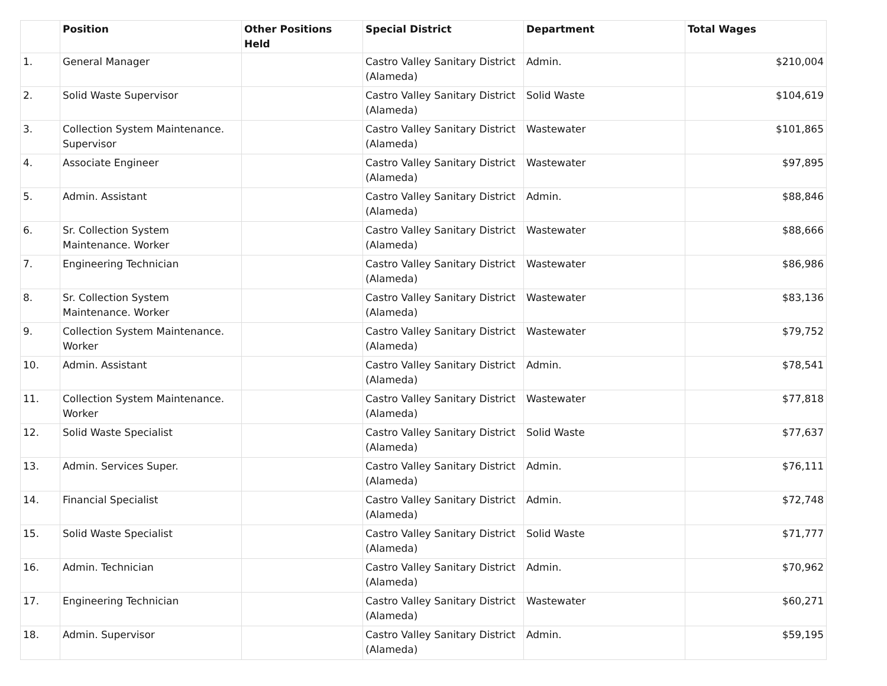| | Position | Other Positions Held | Special District | Department | Total Wages |
| --- | --- | --- | --- | --- | --- |
| 1. | General Manager | | Castro Valley Sanitary District (Alameda) | Admin. | $210,004 |
| 2. | Solid Waste Supervisor | | Castro Valley Sanitary District (Alameda) | Solid Waste | $104,619 |
| 3. | Collection System Maintenance. Supervisor | | Castro Valley Sanitary District (Alameda) | Wastewater | $101,865 |
| 4. | Associate Engineer | | Castro Valley Sanitary District (Alameda) | Wastewater | $97,895 |
| 5. | Admin. Assistant | | Castro Valley Sanitary District (Alameda) | Admin. | $88,846 |
| 6. | Sr. Collection System Maintenance. Worker | | Castro Valley Sanitary District (Alameda) | Wastewater | $88,666 |
| 7. | Engineering Technician | | Castro Valley Sanitary District (Alameda) | Wastewater | $86,986 |
| 8. | Sr. Collection System Maintenance. Worker | | Castro Valley Sanitary District (Alameda) | Wastewater | $83,136 |
| 9. | Collection System Maintenance. Worker | | Castro Valley Sanitary District (Alameda) | Wastewater | $79,752 |
| 10. | Admin. Assistant | | Castro Valley Sanitary District (Alameda) | Admin. | $78,541 |
| 11. | Collection System Maintenance. Worker | | Castro Valley Sanitary District (Alameda) | Wastewater | $77,818 |
| 12. | Solid Waste Specialist | | Castro Valley Sanitary District (Alameda) | Solid Waste | $77,637 |
| 13. | Admin. Services Super. | | Castro Valley Sanitary District (Alameda) | Admin. | $76,111 |
| 14. | Financial Specialist | | Castro Valley Sanitary District (Alameda) | Admin. | $72,748 |
| 15. | Solid Waste Specialist | | Castro Valley Sanitary District (Alameda) | Solid Waste | $71,777 |
| 16. | Admin. Technician | | Castro Valley Sanitary District (Alameda) | Admin. | $70,962 |
| 17. | Engineering Technician | | Castro Valley Sanitary District (Alameda) | Wastewater | $60,271 |
| 18. | Admin. Supervisor | | Castro Valley Sanitary District (Alameda) | Admin. | $59,195 |